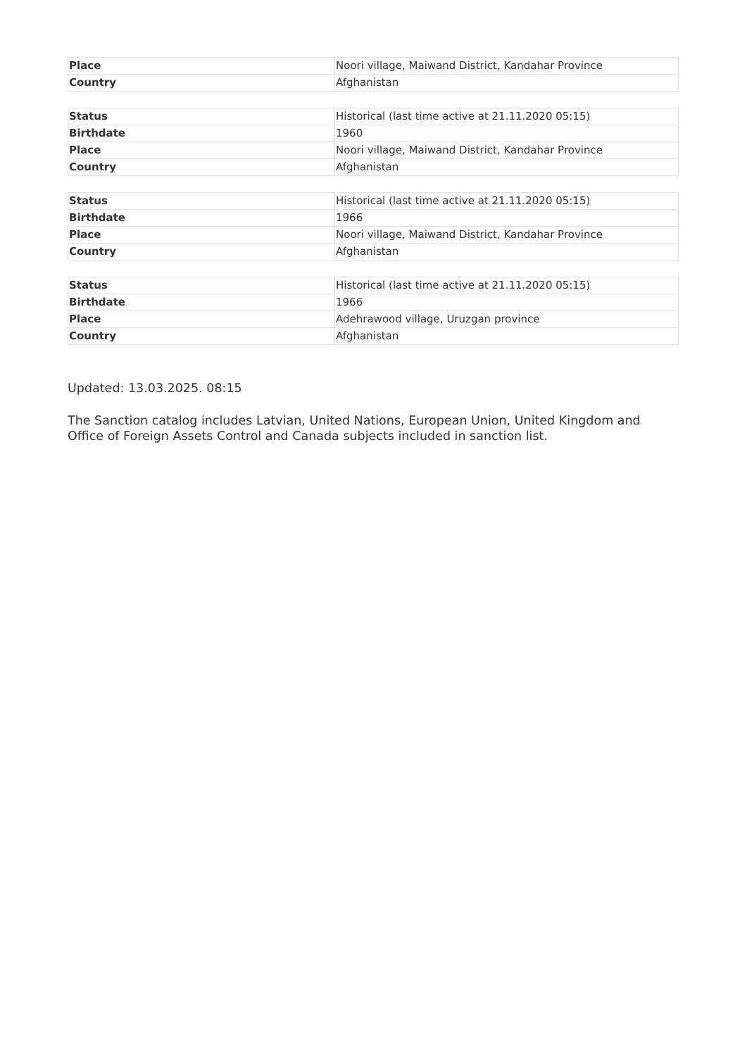| Place | Noori village, Maiwand District, Kandahar Province |
| Country | Afghanistan |
| Status | Historical (last time active at 21.11.2020 05:15) |
| Birthdate | 1960 |
| Place | Noori village, Maiwand District, Kandahar Province |
| Country | Afghanistan |
| Status | Historical (last time active at 21.11.2020 05:15) |
| Birthdate | 1966 |
| Place | Noori village, Maiwand District, Kandahar Province |
| Country | Afghanistan |
| Status | Historical (last time active at 21.11.2020 05:15) |
| Birthdate | 1966 |
| Place | Adehrawood village, Uruzgan province |
| Country | Afghanistan |
Updated: 13.03.2025. 08:15
The Sanction catalog includes Latvian, United Nations, European Union, United Kingdom and Office of Foreign Assets Control and Canada subjects included in sanction list.